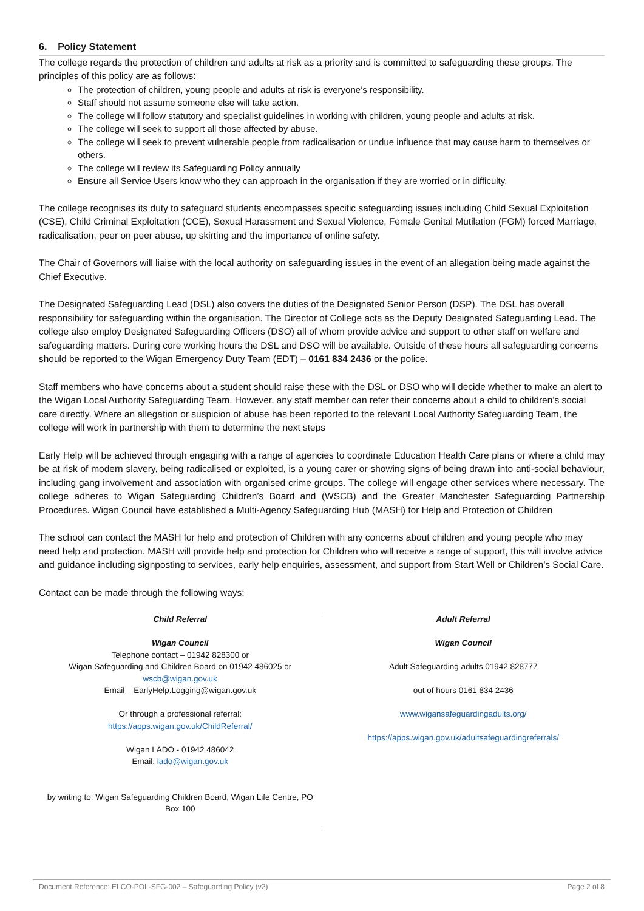6. Policy Statement
The college regards the protection of children and adults at risk as a priority and is committed to safeguarding these groups. The principles of this policy are as follows:
The protection of children, young people and adults at risk is everyone’s responsibility.
Staff should not assume someone else will take action.
The college will follow statutory and specialist guidelines in working with children, young people and adults at risk.
The college will seek to support all those affected by abuse.
The college will seek to prevent vulnerable people from radicalisation or undue influence that may cause harm to themselves or others.
The college will review its Safeguarding Policy annually
Ensure all Service Users know who they can approach in the organisation if they are worried or in difficulty.
The college recognises its duty to safeguard students encompasses specific safeguarding issues including Child Sexual Exploitation (CSE), Child Criminal Exploitation (CCE), Sexual Harassment and Sexual Violence, Female Genital Mutilation (FGM) forced Marriage, radicalisation, peer on peer abuse, up skirting and the importance of online safety.
The Chair of Governors will liaise with the local authority on safeguarding issues in the event of an allegation being made against the Chief Executive.
The Designated Safeguarding Lead (DSL) also covers the duties of the Designated Senior Person (DSP). The DSL has overall responsibility for safeguarding within the organisation. The Director of College acts as the Deputy Designated Safeguarding Lead. The college also employ Designated Safeguarding Officers (DSO) all of whom provide advice and support to other staff on welfare and safeguarding matters. During core working hours the DSL and DSO will be available. Outside of these hours all safeguarding concerns should be reported to the Wigan Emergency Duty Team (EDT) – 0161 834 2436 or the police.
Staff members who have concerns about a student should raise these with the DSL or DSO who will decide whether to make an alert to the Wigan Local Authority Safeguarding Team. However, any staff member can refer their concerns about a child to children’s social care directly. Where an allegation or suspicion of abuse has been reported to the relevant Local Authority Safeguarding Team, the college will work in partnership with them to determine the next steps
Early Help will be achieved through engaging with a range of agencies to coordinate Education Health Care plans or where a child may be at risk of modern slavery, being radicalised or exploited, is a young carer or showing signs of being drawn into anti-social behaviour, including gang involvement and association with organised crime groups. The college will engage other services where necessary. The college adheres to Wigan Safeguarding Children’s Board and (WSCB) and the Greater Manchester Safeguarding Partnership Procedures. Wigan Council have established a Multi-Agency Safeguarding Hub (MASH) for Help and Protection of Children
The school can contact the MASH for help and protection of Children with any concerns about children and young people who may need help and protection. MASH will provide help and protection for Children who will receive a range of support, this will involve advice and guidance including signposting to services, early help enquiries, assessment, and support from Start Well or Children’s Social Care.
Contact can be made through the following ways:
| Child Referral Wigan Council Telephone contact – 01942 828300 or Wigan Safeguarding and Children Board on 01942 486025 or wscb@wigan.gov.uk Email – EarlyHelp.Logging@wigan.gov.uk Or through a professional referral: https://apps.wigan.gov.uk/ChildReferral/ Wigan LADO - 01942 486042 Email: lado@wigan.gov.uk by writing to: Wigan Safeguarding Children Board, Wigan Life Centre, PO Box 100 | Adult Referral Wigan Council Adult Safeguarding adults 01942 828777 out of hours 0161 834 2436 www.wigansafeguardingadults.org/ https://apps.wigan.gov.uk/adultsafeguardingreferrals/ |
Document Reference: ELCO-POL-SFG-002 – Safeguarding Policy (v2) Page 2 of 8